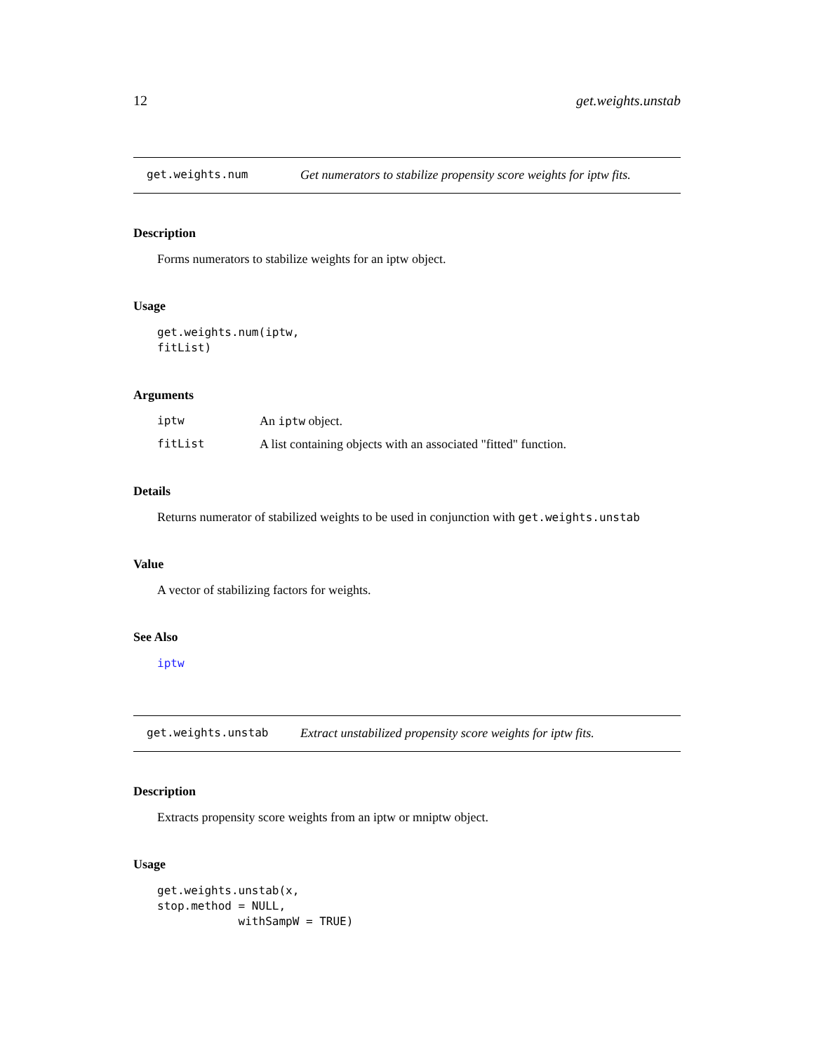12 get.weights.unstab
get.weights.num Get numerators to stabilize propensity score weights for iptw fits.
Description
Forms numerators to stabilize weights for an iptw object.
Usage
get.weights.num(iptw,
fitList)
Arguments
| iptw | An iptw object. |
| fitList | A list containing objects with an associated "fitted" function. |
Details
Returns numerator of stabilized weights to be used in conjunction with get.weights.unstab
Value
A vector of stabilizing factors for weights.
See Also
iptw
get.weights.unstab Extract unstabilized propensity score weights for iptw fits.
Description
Extracts propensity score weights from an iptw or mniptw object.
Usage
get.weights.unstab(x,
stop.method = NULL,
            withSampW = TRUE)